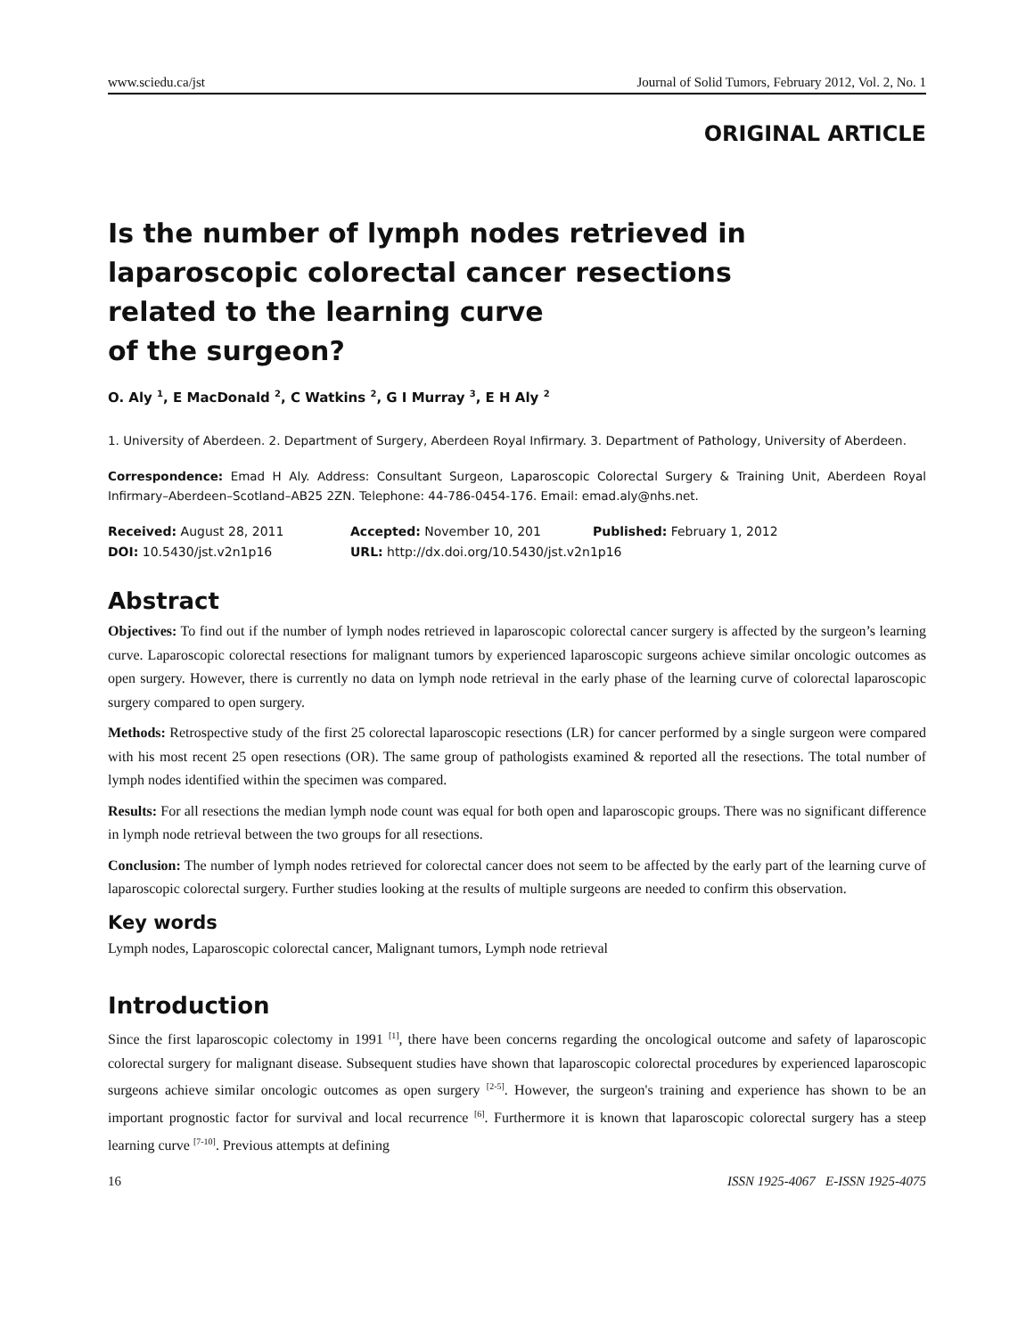www.sciedu.ca/jst Journal of Solid Tumors, February 2012, Vol. 2, No. 1
ORIGINAL ARTICLE
Is the number of lymph nodes retrieved in
laparoscopic colorectal cancer resections
related to the learning curve
of the surgeon?
O. Aly <sup>1</sup>, E MacDonald <sup>2</sup>, C Watkins <sup>2</sup>, G I Murray <sup>3</sup>, E H Aly <sup>2</sup>
1. University of Aberdeen. 2. Department of Surgery, Aberdeen Royal Infirmary. 3. Department of Pathology, University of Aberdeen.
Correspondence: Emad H Aly. Address: Consultant Surgeon, Laparoscopic Colorectal Surgery & Training Unit, Aberdeen Royal Infirmary–Aberdeen–Scotland–AB25 2ZN. Telephone: 44-786-0454-176. Email: emad.aly@nhs.net.
Received: August 28, 2011
Accepted: November 10, 201
Published: February 1, 2012
DOI: 10.5430/jst.v2n1p16
URL: http://dx.doi.org/10.5430/jst.v2n1p16
Abstract
Objectives: To find out if the number of lymph nodes retrieved in laparoscopic colorectal cancer surgery is affected by the surgeon’s learning curve. Laparoscopic colorectal resections for malignant tumors by experienced laparoscopic surgeons achieve similar oncologic outcomes as open surgery. However, there is currently no data on lymph node retrieval in the early phase of the learning curve of colorectal laparoscopic surgery compared to open surgery.
Methods: Retrospective study of the first 25 colorectal laparoscopic resections (LR) for cancer performed by a single surgeon were compared with his most recent 25 open resections (OR). The same group of pathologists examined & reported all the resections. The total number of lymph nodes identified within the specimen was compared.
Results: For all resections the median lymph node count was equal for both open and laparoscopic groups. There was no significant difference in lymph node retrieval between the two groups for all resections.
Conclusion: The number of lymph nodes retrieved for colorectal cancer does not seem to be affected by the early part of the learning curve of laparoscopic colorectal surgery. Further studies looking at the results of multiple surgeons are needed to confirm this observation.
Key words
Lymph nodes, Laparoscopic colorectal cancer, Malignant tumors, Lymph node retrieval
Introduction
Since the first laparoscopic colectomy in 1991 <sup>[1]</sup>, there have been concerns regarding the oncological outcome and safety of laparoscopic colorectal surgery for malignant disease. Subsequent studies have shown that laparoscopic colorectal procedures by experienced laparoscopic surgeons achieve similar oncologic outcomes as open surgery <sup>[2-5]</sup>. However, the surgeon's training and experience has shown to be an important prognostic factor for survival and local recurrence <sup>[6]</sup>. Furthermore it is known that laparoscopic colorectal surgery has a steep learning curve <sup>[7-10]</sup>. Previous attempts at defining
16 ISSN 1925-4067 E-ISSN 1925-4075